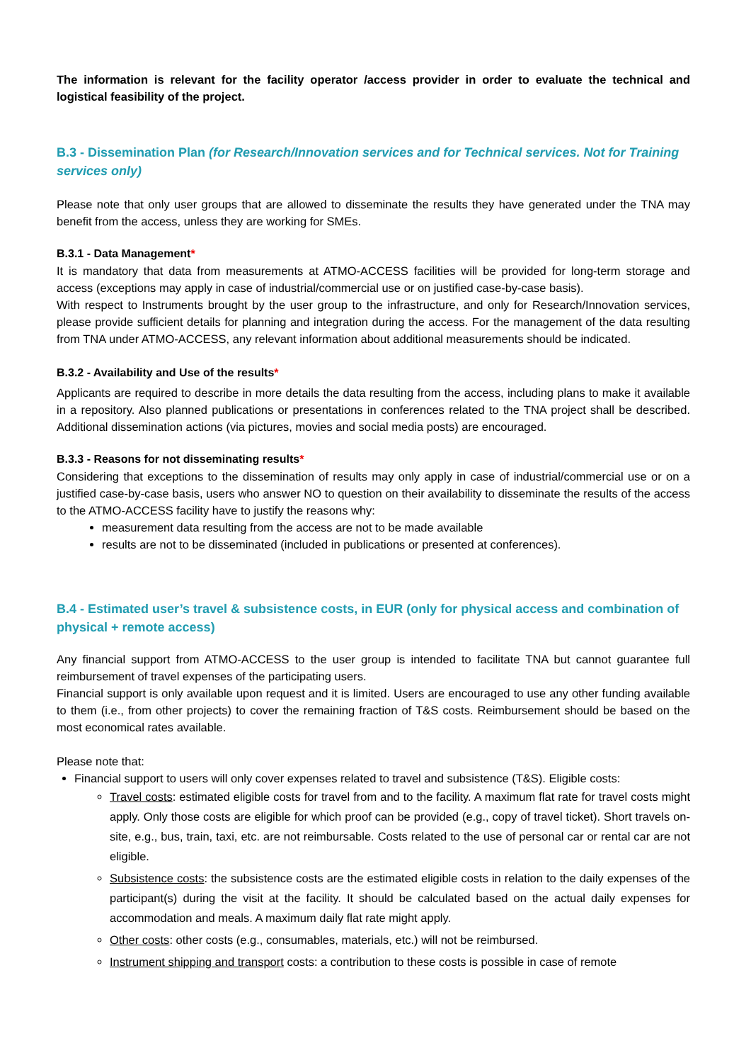The information is relevant for the facility operator /access provider in order to evaluate the technical and logistical feasibility of the project.
B.3 - Dissemination Plan (for Research/Innovation services and for Technical services. Not for Training services only)
Please note that only user groups that are allowed to disseminate the results they have generated under the TNA may benefit from the access, unless they are working for SMEs.
B.3.1 - Data Management*
It is mandatory that data from measurements at ATMO-ACCESS facilities will be provided for long-term storage and access (exceptions may apply in case of industrial/commercial use or on justified case-by-case basis).
With respect to Instruments brought by the user group to the infrastructure, and only for Research/Innovation services, please provide sufficient details for planning and integration during the access. For the management of the data resulting from TNA under ATMO-ACCESS, any relevant information about additional measurements should be indicated.
B.3.2 - Availability and Use of the results*
Applicants are required to describe in more details the data resulting from the access, including plans to make it available in a repository. Also planned publications or presentations in conferences related to the TNA project shall be described. Additional dissemination actions (via pictures, movies and social media posts) are encouraged.
B.3.3 - Reasons for not disseminating results*
Considering that exceptions to the dissemination of results may only apply in case of industrial/commercial use or on a justified case-by-case basis, users who answer NO to question on their availability to disseminate the results of the access to the ATMO-ACCESS facility have to justify the reasons why:
measurement data resulting from the access are not to be made available
results are not to be disseminated (included in publications or presented at conferences).
B.4 - Estimated user’s travel & subsistence costs, in EUR (only for physical access and combination of physical + remote access)
Any financial support from ATMO-ACCESS to the user group is intended to facilitate TNA but cannot guarantee full reimbursement of travel expenses of the participating users.
Financial support is only available upon request and it is limited. Users are encouraged to use any other funding available to them (i.e., from other projects) to cover the remaining fraction of T&S costs. Reimbursement should be based on the most economical rates available.
Please note that:
Financial support to users will only cover expenses related to travel and subsistence (T&S). Eligible costs:
Travel costs: estimated eligible costs for travel from and to the facility. A maximum flat rate for travel costs might apply. Only those costs are eligible for which proof can be provided (e.g., copy of travel ticket). Short travels on-site, e.g., bus, train, taxi, etc. are not reimbursable. Costs related to the use of personal car or rental car are not eligible.
Subsistence costs: the subsistence costs are the estimated eligible costs in relation to the daily expenses of the participant(s) during the visit at the facility. It should be calculated based on the actual daily expenses for accommodation and meals. A maximum daily flat rate might apply.
Other costs: other costs (e.g., consumables, materials, etc.) will not be reimbursed.
Instrument shipping and transport costs: a contribution to these costs is possible in case of remote